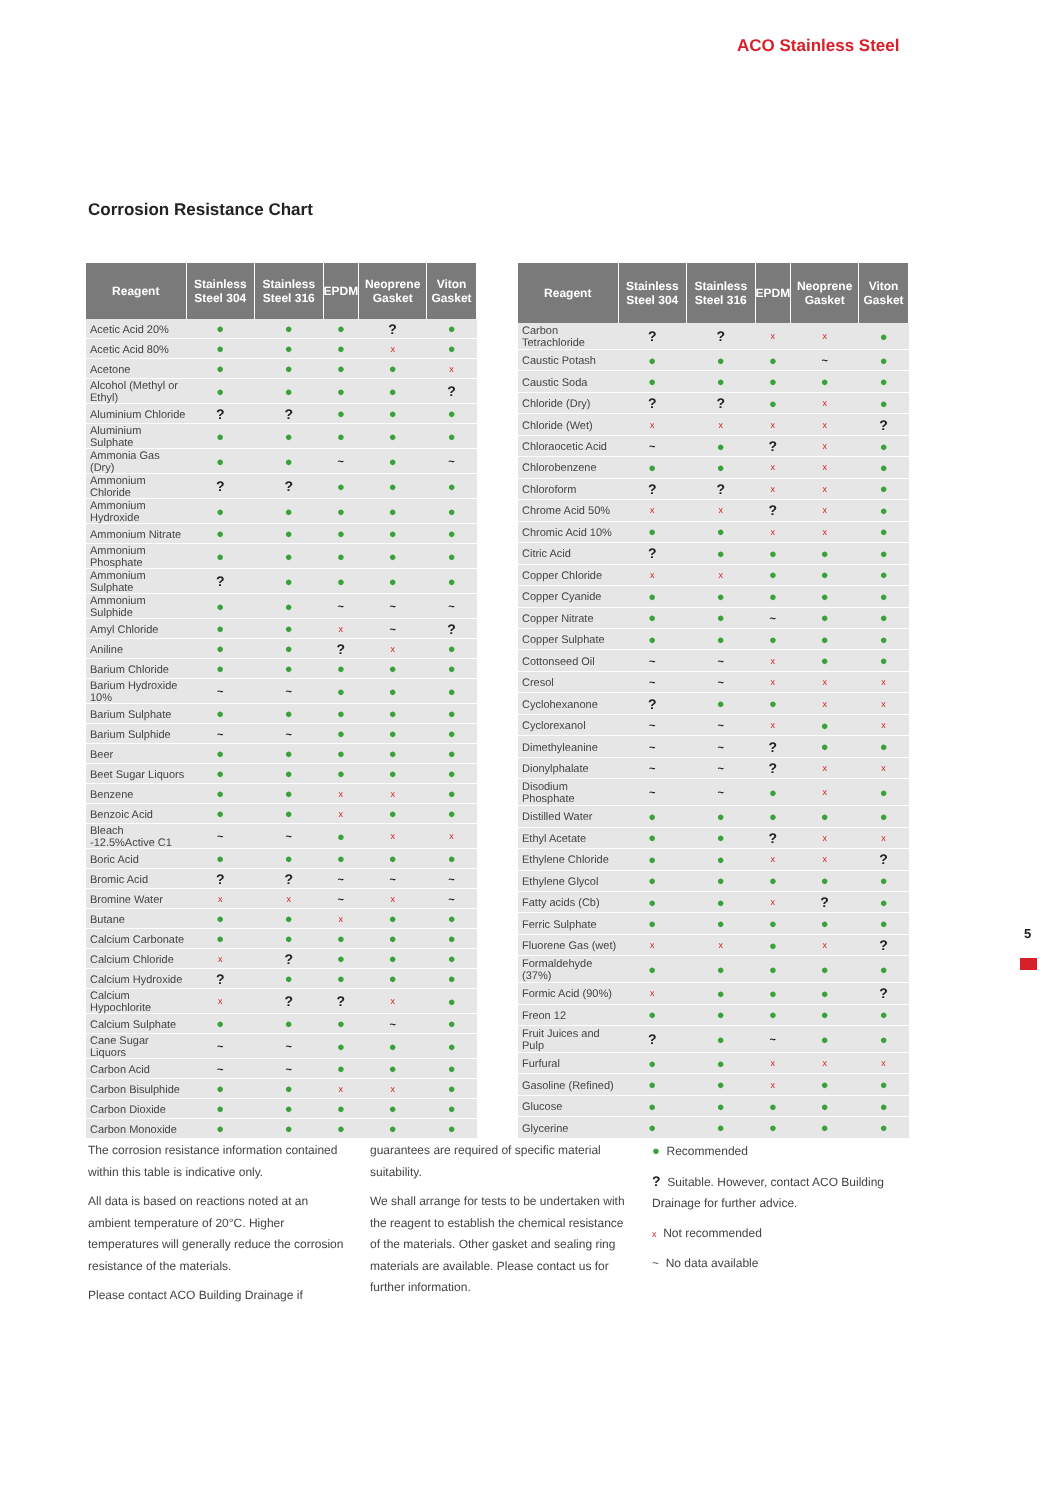ACO Stainless Steel
Corrosion Resistance Chart
| Reagent | Stainless Steel 304 | Stainless Steel 316 | EPDM | Neoprene Gasket | Viton Gasket |
| --- | --- | --- | --- | --- | --- |
| Acetic Acid 20% | ● | ● | ● | ? | ● |
| Acetic Acid 80% | ● | ● | ● | x | ● |
| Acetone | ● | ● | ● | ● | x |
| Alcohol (Methyl or Ethyl) | ● | ● | ● | ● | ? |
| Aluminium Chloride | ? | ? | ● | ● | ● |
| Aluminium Sulphate | ● | ● | ● | ● | ● |
| Ammonia Gas (Dry) | ● | ● | ~ | ● | ~ |
| Ammonium Chloride | ? | ? | ● | ● | ● |
| Ammonium Hydroxide | ● | ● | ● | ● | ● |
| Ammonium Nitrate | ● | ● | ● | ● | ● |
| Ammonium Phosphate | ● | ● | ● | ● | ● |
| Ammonium Sulphate | ? | ● | ● | ● | ● |
| Ammonium Sulphide | ● | ● | ~ | ~ | ~ |
| Amyl Chloride | ● | ● | x | ~ | ? |
| Aniline | ● | ● | ? | x | ● |
| Barium Chloride | ● | ● | ● | ● | ● |
| Barium Hydroxide 10% | ~ | ~ | ● | ● | ● |
| Barium Sulphate | ● | ● | ● | ● | ● |
| Barium Sulphide | ~ | ~ | ● | ● | ● |
| Beer | ● | ● | ● | ● | ● |
| Beet Sugar Liquors | ● | ● | ● | ● | ● |
| Benzene | ● | ● | x | x | ● |
| Benzoic Acid | ● | ● | x | ● | ● |
| Bleach -12.5%Active C1 | ~ | ~ | ● | x | x |
| Boric Acid | ● | ● | ● | ● | ● |
| Bromic Acid | ? | ? | ~ | ~ | ~ |
| Bromine Water | x | x | ~ | x | ~ |
| Butane | ● | ● | x | ● | ● |
| Calcium Carbonate | ● | ● | ● | ● | ● |
| Calcium Chloride | x | ? | ● | ● | ● |
| Calcium Hydroxide | ? | ● | ● | ● | ● |
| Calcium Hypochlorite | x | ? | ? | x | ● |
| Calcium Sulphate | ● | ● | ● | ~ | ● |
| Cane Sugar Liquors | ~ | ~ | ● | ● | ● |
| Carbon Acid | ~ | ~ | ● | ● | ● |
| Carbon Bisulphide | ● | ● | x | x | ● |
| Carbon Dioxide | ● | ● | ● | ● | ● |
| Carbon Monoxide | ● | ● | ● | ● | ● |
| Reagent | Stainless Steel 304 | Stainless Steel 316 | EPDM | Neoprene Gasket | Viton Gasket |
| --- | --- | --- | --- | --- | --- |
| Carbon Tetrachloride | ? | ? | x | x | ● |
| Caustic Potash | ● | ● | ● | ~ | ● |
| Caustic Soda | ● | ● | ● | ● | ● |
| Chloride (Dry) | ? | ? | ● | x | ● |
| Chloride (Wet) | x | x | x | x | ? |
| Chloraocetic Acid | ~ | ● | ? | x | ● |
| Chlorobenzene | ● | ● | x | x | ● |
| Chloroform | ? | ? | x | x | ● |
| Chrome Acid 50% | x | x | ? | x | ● |
| Chromic Acid 10% | ● | ● | x | x | ● |
| Citric Acid | ? | ● | ● | ● | ● |
| Copper Chloride | x | x | ● | ● | ● |
| Copper Cyanide | ● | ● | ● | ● | ● |
| Copper Nitrate | ● | ● | ~ | ● | ● |
| Copper Sulphate | ● | ● | ● | ● | ● |
| Cottonseed Oil | ~ | ~ | x | ● | ● |
| Cresol | ~ | ~ | x | x | x |
| Cyclohexanone | ? | ● | ● | x | x |
| Cyclorexanol | ~ | ~ | x | ● | x |
| Dimethyleanine | ~ | ~ | ? | ● | ● |
| Dionylphalate | ~ | ~ | ? | x | x |
| Disodium Phosphate | ~ | ~ | ● | x | ● |
| Distilled Water | ● | ● | ● | ● | ● |
| Ethyl Acetate | ● | ● | ? | x | x |
| Ethylene Chloride | ● | ● | x | x | ? |
| Ethylene Glycol | ● | ● | ● | ● | ● |
| Fatty acids (Cb) | ● | ● | x | ? | ● |
| Ferric Sulphate | ● | ● | ● | ● | ● |
| Fluorene Gas (wet) | x | x | ● | x | ? |
| Formaldehyde (37%) | ● | ● | ● | ● | ● |
| Formic Acid (90%) | x | ● | ● | ● | ? |
| Freon 12 | ● | ● | ● | ● | ● |
| Fruit Juices and Pulp | ? | ● | ~ | ● | ● |
| Furfural | ● | ● | x | x | x |
| Gasoline (Refined) | ● | ● | x | ● | ● |
| Glucose | ● | ● | ● | ● | ● |
| Glycerine | ● | ● | ● | ● | ● |
The corrosion resistance information contained within this table is indicative only.
All data is based on reactions noted at an ambient temperature of 20°C. Higher temperatures will generally reduce the corrosion resistance of the materials.
Please contact ACO Building Drainage if
guarantees are required of specific material suitability.
We shall arrange for tests to be undertaken with the reagent to establish the chemical resistance of the materials. Other gasket and sealing ring materials are available. Please contact us for further information.
● Recommended
? Suitable. However, contact ACO Building Drainage for further advice.
x Not recommended
~ No data available
5